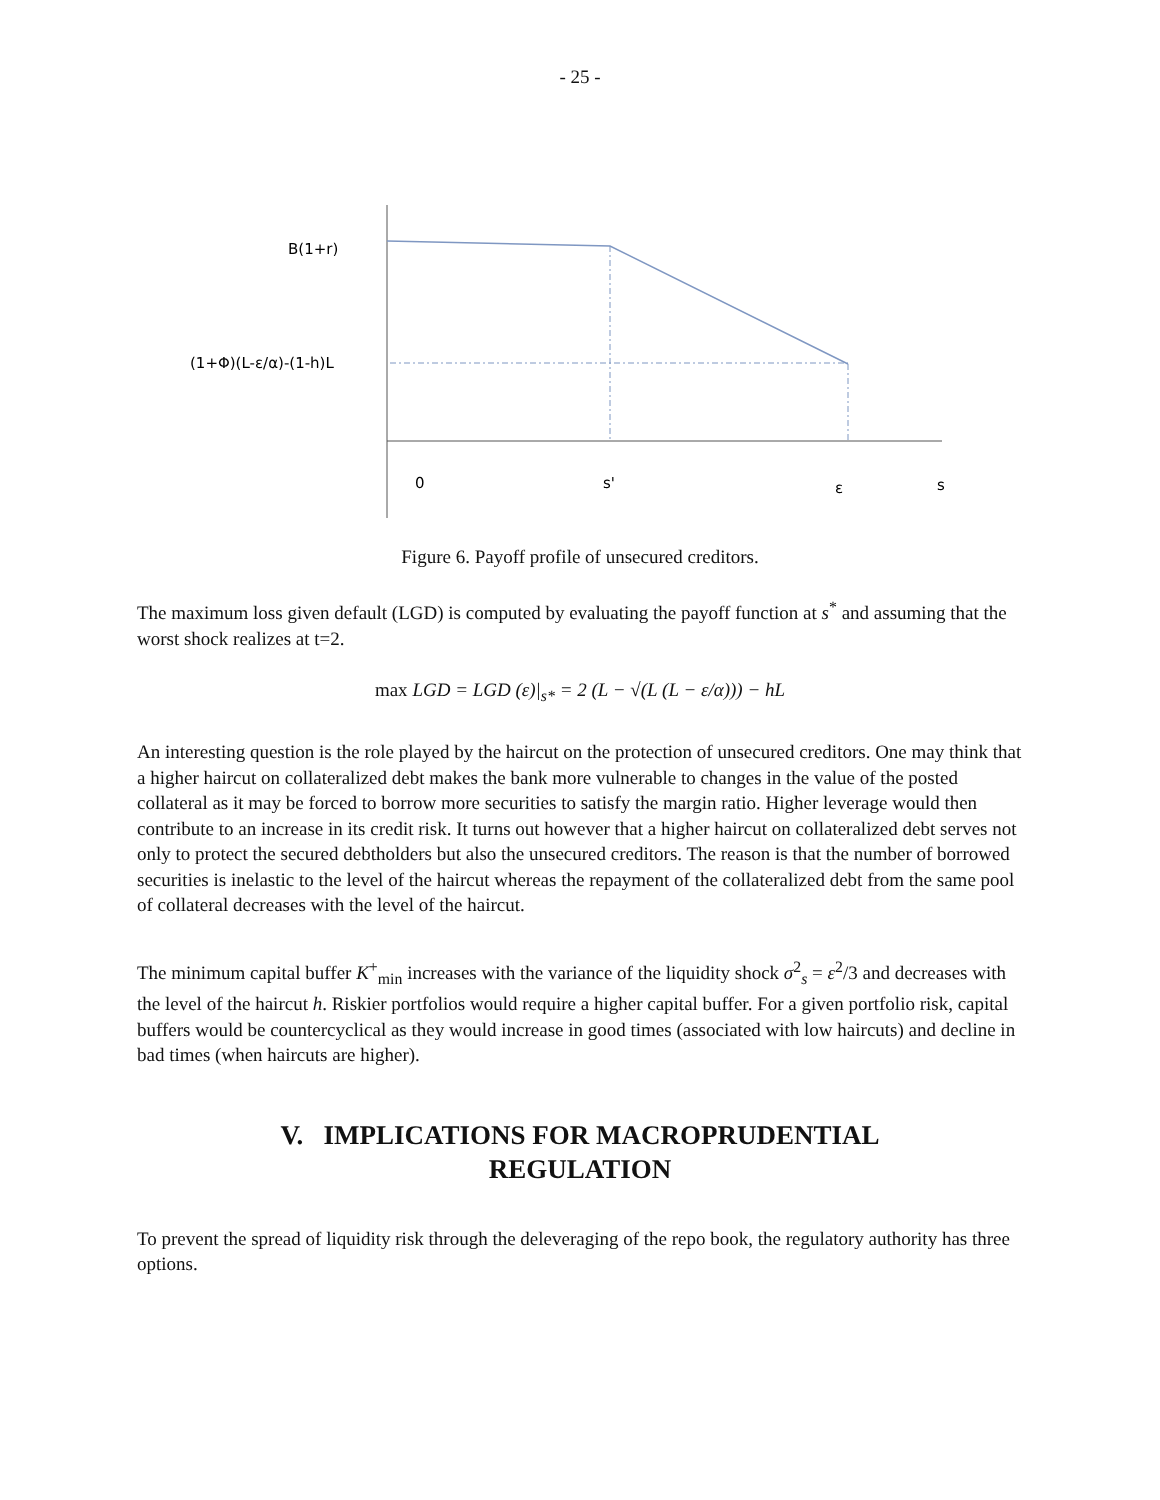- 25 -
B(1+r)
(1+Φ)(L-ε/α)-(1-h)L
0
s'
ε
s
Figure 6. Payoff profile of unsecured creditors.
The maximum loss given default (LGD) is computed by evaluating the payoff function at s<sup>*</sup> and assuming that the worst shock realizes at t=2.
max LGD = LGD (ε)|<sub>s*</sub> = 2 (L − √(L (L − ε/α))) − hL
An interesting question is the role played by the haircut on the protection of unsecured creditors. One may think that a higher haircut on collateralized debt makes the bank more vulnerable to changes in the value of the posted collateral as it may be forced to borrow more securities to satisfy the margin ratio. Higher leverage would then contribute to an increase in its credit risk. It turns out however that a higher haircut on collateralized debt serves not only to protect the secured debtholders but also the unsecured creditors. The reason is that the number of borrowed securities is inelastic to the level of the haircut whereas the repayment of the collateralized debt from the same pool of collateral decreases with the level of the haircut.
The minimum capital buffer K<sup>+</sup><sub>min</sub> increases with the variance of the liquidity shock σ<sup>2</sup><sub>s</sub> = ε<sup>2</sup>/3 and decreases with the level of the haircut h. Riskier portfolios would require a higher capital buffer. For a given portfolio risk, capital buffers would be countercyclical as they would increase in good times (associated with low haircuts) and decline in bad times (when haircuts are higher).
V. IMPLICATIONS FOR MACROPRUDENTIAL
REGULATION
To prevent the spread of liquidity risk through the deleveraging of the repo book, the regulatory authority has three options.